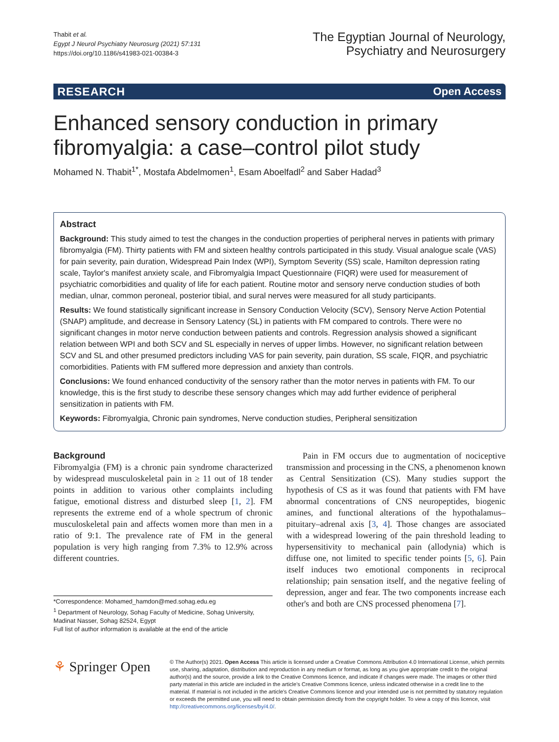Thabit et al.
Egypt J Neurol Psychiatry Neurosurg (2021) 57:131
https://doi.org/10.1186/s41983-021-00384-3
The Egyptian Journal of Neurology,
Psychiatry and Neurosurgery
RESEARCH Open Access
Enhanced sensory conduction in primary fibromyalgia: a case–control pilot study
Mohamed N. Thabit<sup>1*</sup>, Mostafa Abdelmomen<sup>1</sup>, Esam Aboelfadl<sup>2</sup> and Saber Hadad<sup>3</sup>
Abstract
Background: This study aimed to test the changes in the conduction properties of peripheral nerves in patients with primary fibromyalgia (FM). Thirty patients with FM and sixteen healthy controls participated in this study. Visual analogue scale (VAS) for pain severity, pain duration, Widespread Pain Index (WPI), Symptom Severity (SS) scale, Hamilton depression rating scale, Taylor's manifest anxiety scale, and Fibromyalgia Impact Questionnaire (FIQR) were used for measurement of psychiatric comorbidities and quality of life for each patient. Routine motor and sensory nerve conduction studies of both median, ulnar, common peroneal, posterior tibial, and sural nerves were measured for all study participants.
Results: We found statistically significant increase in Sensory Conduction Velocity (SCV), Sensory Nerve Action Potential (SNAP) amplitude, and decrease in Sensory Latency (SL) in patients with FM compared to controls. There were no significant changes in motor nerve conduction between patients and controls. Regression analysis showed a significant relation between WPI and both SCV and SL especially in nerves of upper limbs. However, no significant relation between SCV and SL and other presumed predictors including VAS for pain severity, pain duration, SS scale, FIQR, and psychiatric comorbidities. Patients with FM suffered more depression and anxiety than controls.
Conclusions: We found enhanced conductivity of the sensory rather than the motor nerves in patients with FM. To our knowledge, this is the first study to describe these sensory changes which may add further evidence of peripheral sensitization in patients with FM.
Keywords: Fibromyalgia, Chronic pain syndromes, Nerve conduction studies, Peripheral sensitization
Background
Fibromyalgia (FM) is a chronic pain syndrome characterized by widespread musculoskeletal pain in ≥ 11 out of 18 tender points in addition to various other complaints including fatigue, emotional distress and disturbed sleep [1, 2]. FM represents the extreme end of a whole spectrum of chronic musculoskeletal pain and affects women more than men in a ratio of 9:1. The prevalence rate of FM in the general population is very high ranging from 7.3% to 12.9% across different countries.
*Correspondence: Mohamed_hamdon@med.sohag.edu.eg
<sup>1</sup> Department of Neurology, Sohag Faculty of Medicine, Sohag University, Madinat Nasser, Sohag 82524, Egypt
Full list of author information is available at the end of the article
Pain in FM occurs due to augmentation of nociceptive transmission and processing in the CNS, a phenomenon known as Central Sensitization (CS). Many studies support the hypothesis of CS as it was found that patients with FM have abnormal concentrations of CNS neuropeptides, biogenic amines, and functional alterations of the hypothalamus–pituitary–adrenal axis [3, 4]. Those changes are associated with a widespread lowering of the pain threshold leading to hypersensitivity to mechanical pain (allodynia) which is diffuse one, not limited to specific tender points [5, 6]. Pain itself induces two emotional components in reciprocal relationship; pain sensation itself, and the negative feeling of depression, anger and fear. The two components increase each other's and both are CNS processed phenomena [7].
⚘ Springer Open
© The Author(s) 2021. Open Access This article is licensed under a Creative Commons Attribution 4.0 International License, which permits use, sharing, adaptation, distribution and reproduction in any medium or format, as long as you give appropriate credit to the original author(s) and the source, provide a link to the Creative Commons licence, and indicate if changes were made. The images or other third party material in this article are included in the article's Creative Commons licence, unless indicated otherwise in a credit line to the material. If material is not included in the article's Creative Commons licence and your intended use is not permitted by statutory regulation or exceeds the permitted use, you will need to obtain permission directly from the copyright holder. To view a copy of this licence, visit http://creativecommons.org/licenses/by/4.0/.